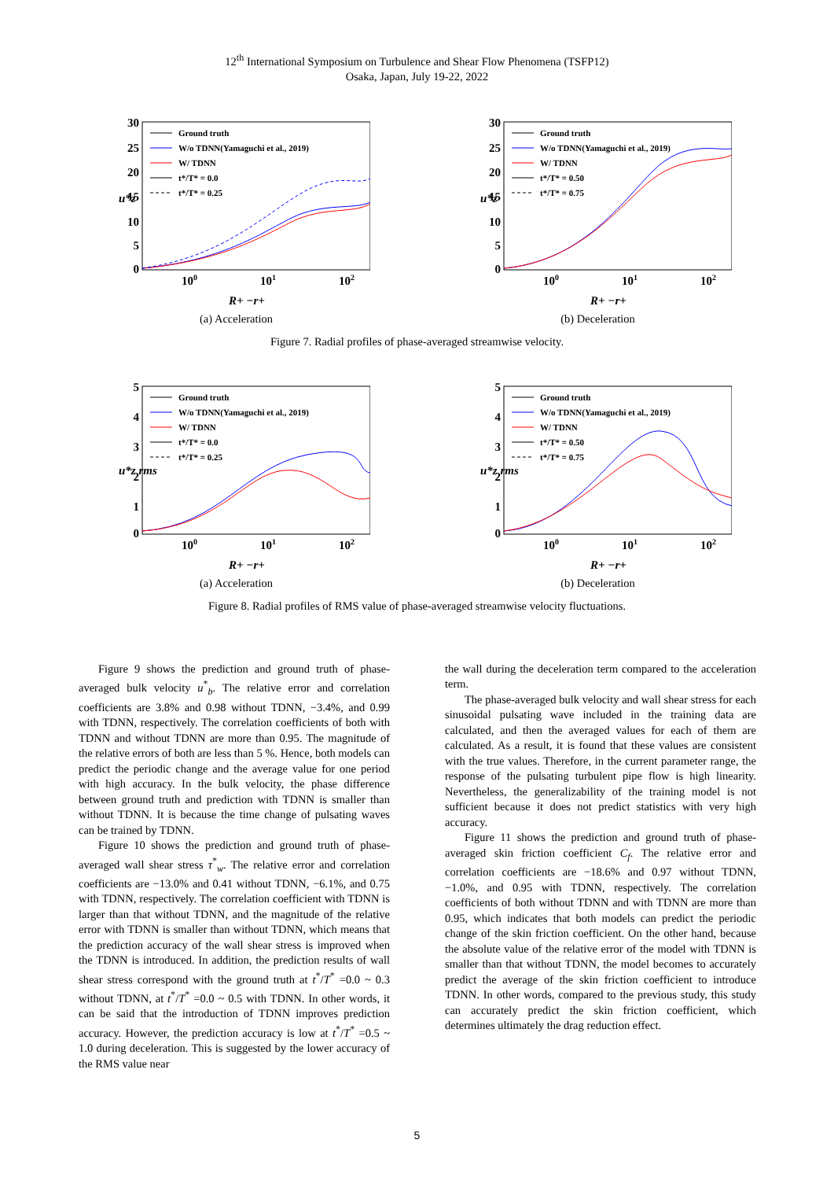12<sup>th</sup> International Symposium on Turbulence and Shear Flow Phenomena (TSFP12)
Osaka, Japan, July 19-22, 2022
30
25
20
15
10
5
0
u*z
100
101
102
R+ −r+
Ground truth
W/o TDNN(Yamaguchi et al., 2019)
W/ TDNN
t*/T* = 0.0
t*/T* = 0.25
(a) Acceleration
30
25
20
15
10
5
0
u*z
100
101
102
R+ −r+
Ground truth
W/o TDNN(Yamaguchi et al., 2019)
W/ TDNN
t*/T* = 0.50
t*/T* = 0.75
(b) Deceleration
Figure 7. Radial profiles of phase-averaged streamwise velocity.
5
4
3
2
1
0
u*z rms
100
101
102
R+ −r+
Ground truth
W/o TDNN(Yamaguchi et al., 2019)
W/ TDNN
t*/T* = 0.0
t*/T* = 0.25
(a) Acceleration
5
4
3
2
1
0
u*z rms
100
101
102
R+ −r+
Ground truth
W/o TDNN(Yamaguchi et al., 2019)
W/ TDNN
t*/T* = 0.50
t*/T* = 0.75
(b) Deceleration
Figure 8. Radial profiles of RMS value of phase-averaged streamwise velocity fluctuations.
Figure 9 shows the prediction and ground truth of phase-averaged bulk velocity u<sup>*</sup><sub>b</sub>. The relative error and correlation coefficients are 3.8% and 0.98 without TDNN, −3.4%, and 0.99 with TDNN, respectively. The correlation coefficients of both with TDNN and without TDNN are more than 0.95. The magnitude of the relative errors of both are less than 5 %. Hence, both models can predict the periodic change and the average value for one period with high accuracy. In the bulk velocity, the phase difference between ground truth and prediction with TDNN is smaller than without TDNN. It is because the time change of pulsating waves can be trained by TDNN.
Figure 10 shows the prediction and ground truth of phase-averaged wall shear stress τ<sup>*</sup><sub>w</sub>. The relative error and correlation coefficients are −13.0% and 0.41 without TDNN, −6.1%, and 0.75 with TDNN, respectively. The correlation coefficient with TDNN is larger than that without TDNN, and the magnitude of the relative error with TDNN is smaller than without TDNN, which means that the prediction accuracy of the wall shear stress is improved when the TDNN is introduced. In addition, the prediction results of wall shear stress correspond with the ground truth at t<sup>*</sup>/T<sup>*</sup> =0.0 ~ 0.3 without TDNN, at t<sup>*</sup>/T<sup>*</sup> =0.0 ~ 0.5 with TDNN. In other words, it can be said that the introduction of TDNN improves prediction accuracy. However, the prediction accuracy is low at t<sup>*</sup>/T<sup>*</sup> =0.5 ~ 1.0 during deceleration. This is suggested by the lower accuracy of the RMS value near
the wall during the deceleration term compared to the acceleration term.
The phase-averaged bulk velocity and wall shear stress for each sinusoidal pulsating wave included in the training data are calculated, and then the averaged values for each of them are calculated. As a result, it is found that these values are consistent with the true values. Therefore, in the current parameter range, the response of the pulsating turbulent pipe flow is high linearity. Nevertheless, the generalizability of the training model is not sufficient because it does not predict statistics with very high accuracy.
Figure 11 shows the prediction and ground truth of phase-averaged skin friction coefficient C<sub>f</sub>. The relative error and correlation coefficients are −18.6% and 0.97 without TDNN, −1.0%, and 0.95 with TDNN, respectively. The correlation coefficients of both without TDNN and with TDNN are more than 0.95, which indicates that both models can predict the periodic change of the skin friction coefficient. On the other hand, because the absolute value of the relative error of the model with TDNN is smaller than that without TDNN, the model becomes to accurately predict the average of the skin friction coefficient to introduce TDNN. In other words, compared to the previous study, this study can accurately predict the skin friction coefficient, which determines ultimately the drag reduction effect.
5